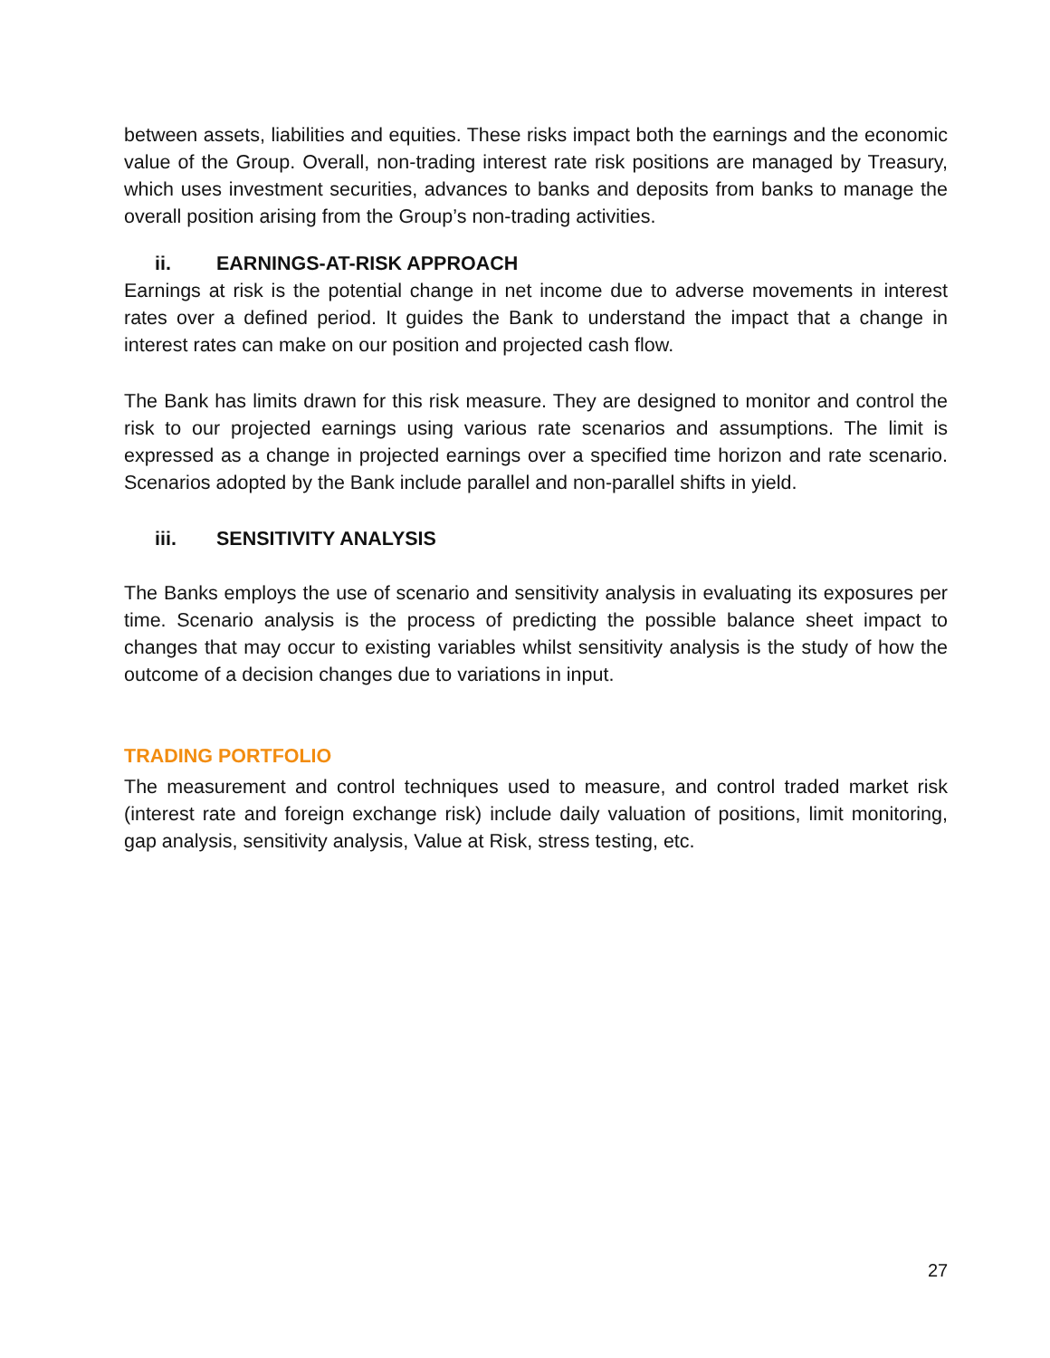between assets, liabilities and equities. These risks impact both the earnings and the economic value of the Group. Overall, non-trading interest rate risk positions are managed by Treasury, which uses investment securities, advances to banks and deposits from banks to manage the overall position arising from the Group’s non-trading activities.
ii. EARNINGS-AT-RISK APPROACH
Earnings at risk is the potential change in net income due to adverse movements in interest rates over a defined period. It guides the Bank to understand the impact that a change in interest rates can make on our position and projected cash flow.
The Bank has limits drawn for this risk measure. They are designed to monitor and control the risk to our projected earnings using various rate scenarios and assumptions. The limit is expressed as a change in projected earnings over a specified time horizon and rate scenario. Scenarios adopted by the Bank include parallel and non-parallel shifts in yield.
iii. SENSITIVITY ANALYSIS
The Banks employs the use of scenario and sensitivity analysis in evaluating its exposures per time. Scenario analysis is the process of predicting the possible balance sheet impact to changes that may occur to existing variables whilst sensitivity analysis is the study of how the outcome of a decision changes due to variations in input.
TRADING PORTFOLIO
The measurement and control techniques used to measure, and control traded market risk (interest rate and foreign exchange risk) include daily valuation of positions, limit monitoring, gap analysis, sensitivity analysis, Value at Risk, stress testing, etc.
27